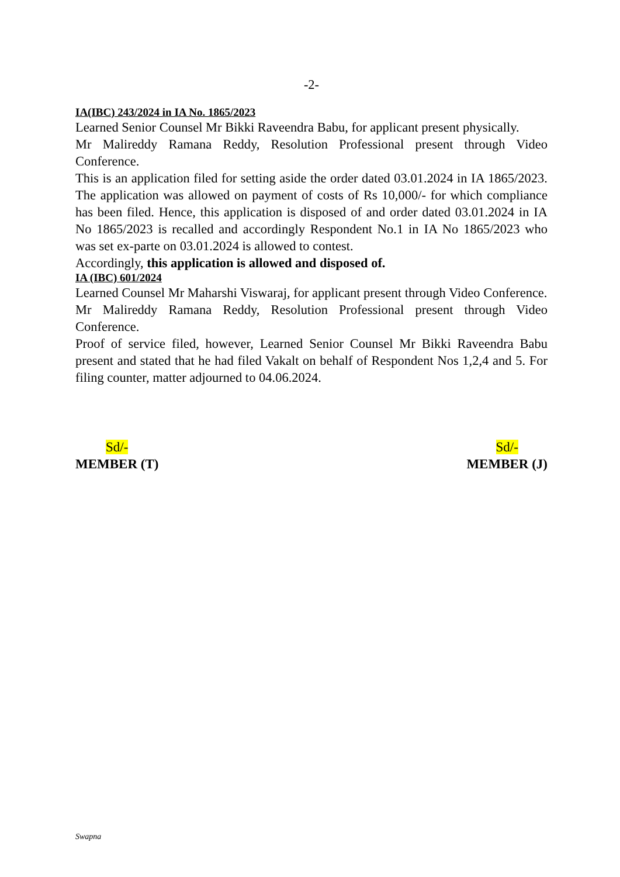-2-
IA(IBC) 243/2024 in IA No. 1865/2023
Learned Senior Counsel Mr Bikki Raveendra Babu, for applicant present physically.
Mr Malireddy Ramana Reddy, Resolution Professional present through Video Conference.
This is an application filed for setting aside the order dated 03.01.2024 in IA 1865/2023. The application was allowed on payment of costs of Rs 10,000/- for which compliance has been filed. Hence, this application is disposed of and order dated 03.01.2024 in IA No 1865/2023 is recalled and accordingly Respondent No.1 in IA No 1865/2023 who was set ex-parte on 03.01.2024 is allowed to contest.
Accordingly, this application is allowed and disposed of.
IA (IBC) 601/2024
Learned Counsel Mr Maharshi Viswaraj, for applicant present through Video Conference.
Mr Malireddy Ramana Reddy, Resolution Professional present through Video Conference.
Proof of service filed, however, Learned Senior Counsel Mr Bikki Raveendra Babu present and stated that he had filed Vakalt on behalf of Respondent Nos 1,2,4 and 5. For filing counter, matter adjourned to 04.06.2024.
Sd/-
MEMBER (T)
Sd/-
MEMBER (J)
Swapna